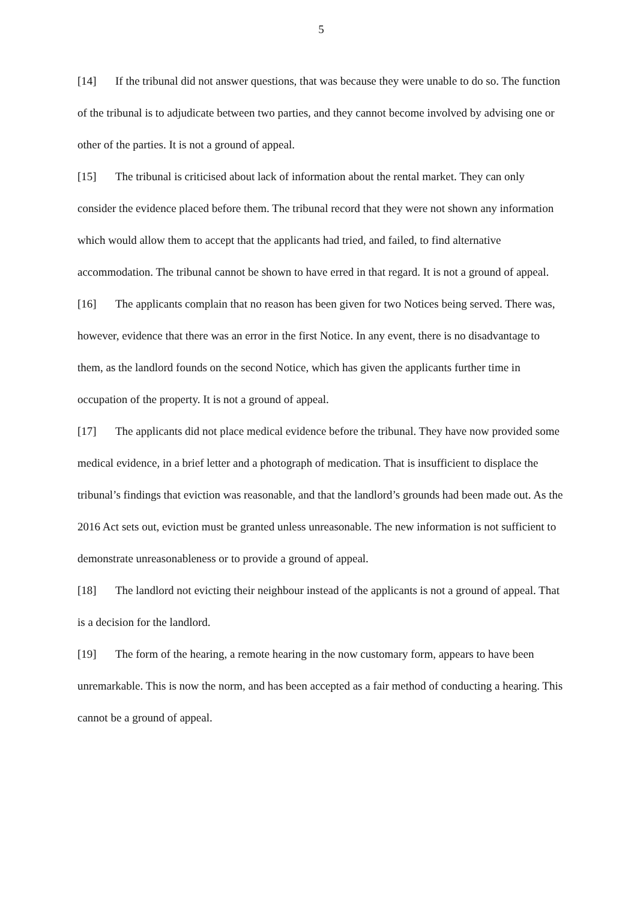5
[14] If the tribunal did not answer questions, that was because they were unable to do so. The function of the tribunal is to adjudicate between two parties, and they cannot become involved by advising one or other of the parties. It is not a ground of appeal.
[15] The tribunal is criticised about lack of information about the rental market. They can only consider the evidence placed before them. The tribunal record that they were not shown any information which would allow them to accept that the applicants had tried, and failed, to find alternative accommodation. The tribunal cannot be shown to have erred in that regard. It is not a ground of appeal.
[16] The applicants complain that no reason has been given for two Notices being served. There was, however, evidence that there was an error in the first Notice. In any event, there is no disadvantage to them, as the landlord founds on the second Notice, which has given the applicants further time in occupation of the property. It is not a ground of appeal.
[17] The applicants did not place medical evidence before the tribunal. They have now provided some medical evidence, in a brief letter and a photograph of medication. That is insufficient to displace the tribunal’s findings that eviction was reasonable, and that the landlord’s grounds had been made out. As the 2016 Act sets out, eviction must be granted unless unreasonable. The new information is not sufficient to demonstrate unreasonableness or to provide a ground of appeal.
[18] The landlord not evicting their neighbour instead of the applicants is not a ground of appeal. That is a decision for the landlord.
[19] The form of the hearing, a remote hearing in the now customary form, appears to have been unremarkable. This is now the norm, and has been accepted as a fair method of conducting a hearing. This cannot be a ground of appeal.